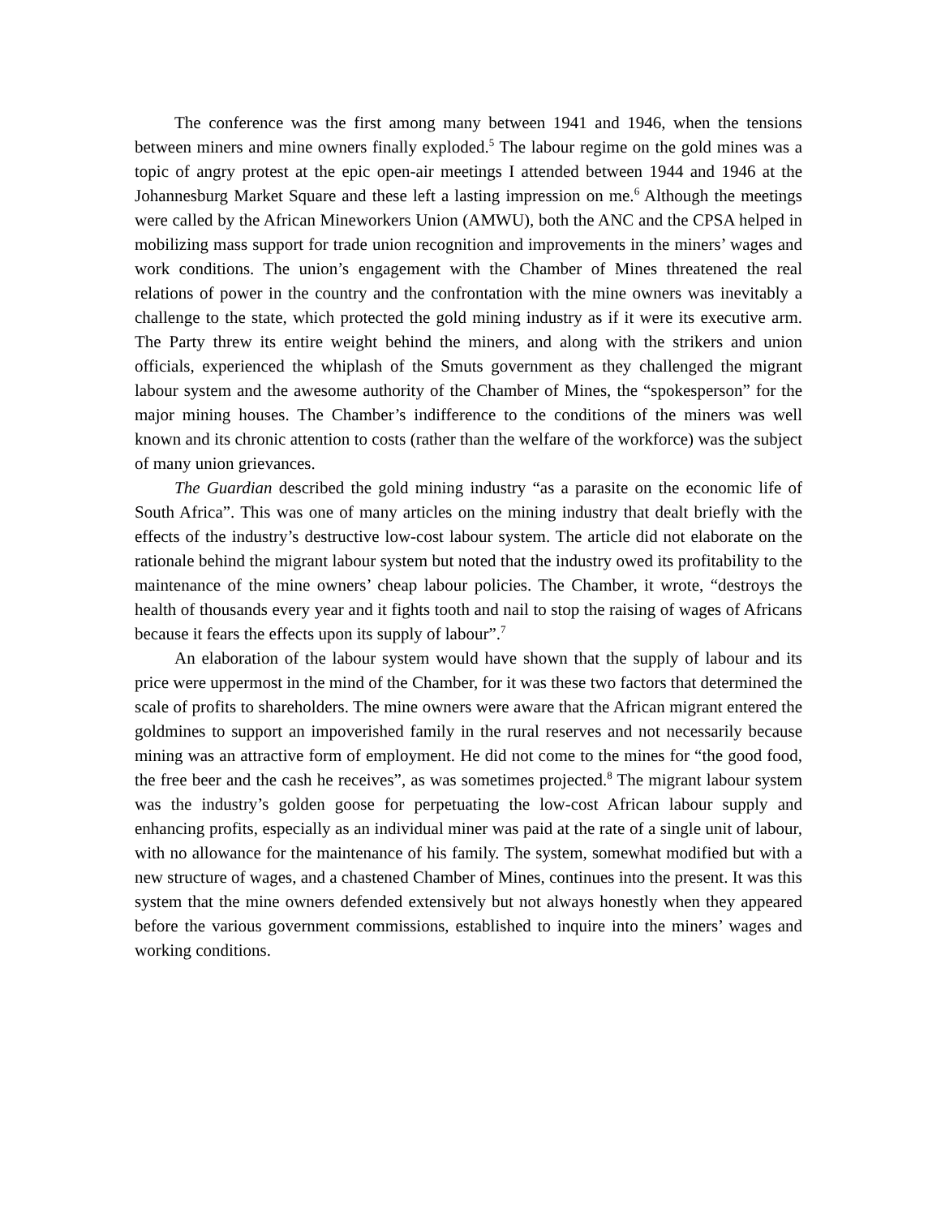The conference was the first among many between 1941 and 1946, when the tensions between miners and mine owners finally exploded.<sup>5</sup> The labour regime on the gold mines was a topic of angry protest at the epic open-air meetings I attended between 1944 and 1946 at the Johannesburg Market Square and these left a lasting impression on me.<sup>6</sup> Although the meetings were called by the African Mineworkers Union (AMWU), both the ANC and the CPSA helped in mobilizing mass support for trade union recognition and improvements in the miners’ wages and work conditions. The union’s engagement with the Chamber of Mines threatened the real relations of power in the country and the confrontation with the mine owners was inevitably a challenge to the state, which protected the gold mining industry as if it were its executive arm. The Party threw its entire weight behind the miners, and along with the strikers and union officials, experienced the whiplash of the Smuts government as they challenged the migrant labour system and the awesome authority of the Chamber of Mines, the “spokesperson” for the major mining houses. The Chamber’s indifference to the conditions of the miners was well known and its chronic attention to costs (rather than the welfare of the workforce) was the subject of many union grievances.
The Guardian described the gold mining industry “as a parasite on the economic life of South Africa”. This was one of many articles on the mining industry that dealt briefly with the effects of the industry’s destructive low-cost labour system. The article did not elaborate on the rationale behind the migrant labour system but noted that the industry owed its profitability to the maintenance of the mine owners’ cheap labour policies. The Chamber, it wrote, “destroys the health of thousands every year and it fights tooth and nail to stop the raising of wages of Africans because it fears the effects upon its supply of labour”.<sup>7</sup>
An elaboration of the labour system would have shown that the supply of labour and its price were uppermost in the mind of the Chamber, for it was these two factors that determined the scale of profits to shareholders. The mine owners were aware that the African migrant entered the goldmines to support an impoverished family in the rural reserves and not necessarily because mining was an attractive form of employment. He did not come to the mines for “the good food, the free beer and the cash he receives”, as was sometimes projected.<sup>8</sup> The migrant labour system was the industry’s golden goose for perpetuating the low-cost African labour supply and enhancing profits, especially as an individual miner was paid at the rate of a single unit of labour, with no allowance for the maintenance of his family. The system, somewhat modified but with a new structure of wages, and a chastened Chamber of Mines, continues into the present. It was this system that the mine owners defended extensively but not always honestly when they appeared before the various government commissions, established to inquire into the miners’ wages and working conditions.